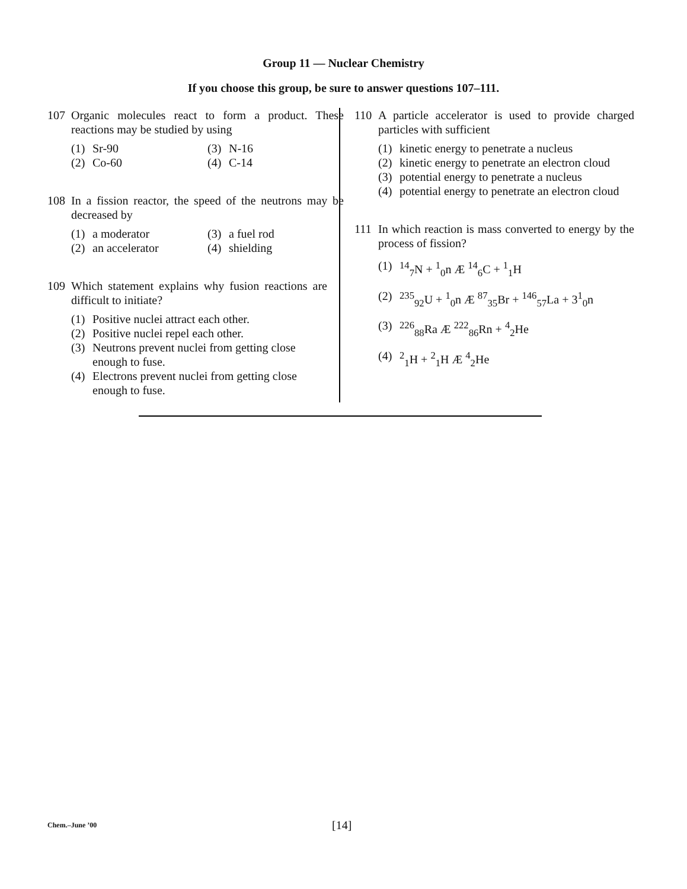Group 11 — Nuclear Chemistry
If you choose this group, be sure to answer questions 107–111.
107 Organic molecules react to form a product. These reactions may be studied by using
(1) Sr-90
(3) N-16
(2) Co-60
(4) C-14
108 In a fission reactor, the speed of the neutrons may be decreased by
(1) a moderator
(3) a fuel rod
(2) an accelerator
(4) shielding
109 Which statement explains why fusion reactions are difficult to initiate?
(1) Positive nuclei attract each other.
(2) Positive nuclei repel each other.
(3) Neutrons prevent nuclei from getting close enough to fuse.
(4) Electrons prevent nuclei from getting close enough to fuse.
110 A particle accelerator is used to provide charged particles with sufficient
(1) kinetic energy to penetrate a nucleus
(2) kinetic energy to penetrate an electron cloud
(3) potential energy to penetrate a nucleus
(4) potential energy to penetrate an electron cloud
111 In which reaction is mass converted to energy by the process of fission?
(1) <sup>14</sup><sub>7</sub>N + <sup>1</sup><sub>0</sub>n Æ <sup>14</sup><sub>6</sub>C + <sup>1</sup><sub>1</sub>H
(2) <sup>235</sup><sub>92</sub>U + <sup>1</sup><sub>0</sub>n Æ <sup>87</sup><sub>35</sub>Br + <sup>146</sup><sub>57</sub>La + 3<sup>1</sup><sub>0</sub>n
(3) <sup>226</sup><sub>88</sub>Ra Æ <sup>222</sup><sub>86</sub>Rn + <sup>4</sup><sub>2</sub>He
(4) <sup>2</sup><sub>1</sub>H + <sup>2</sup><sub>1</sub>H Æ <sup>4</sup><sub>2</sub>He
Chem.–June ’00 [14]